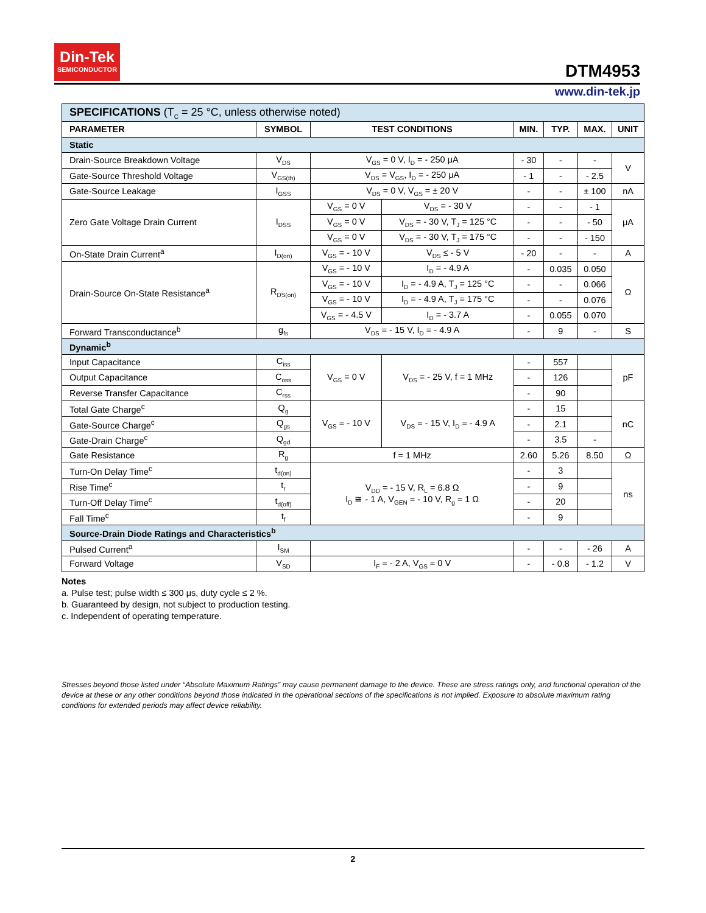Din-Tek
SEMICONDUCTOR
DTM4953
www.din-tek.jp
| SPECIFICATIONS (T<sub>C</sub> = 25 °C, unless otherwise noted) | | | | | | | |
| PARAMETER | SYMBOL | TEST CONDITIONS | | MIN. | TYP. | MAX. | UNIT |
| Static | | | | | | | |
| Drain-Source Breakdown Voltage | V<sub>DS</sub> | V<sub>GS</sub> = 0 V, I<sub>D</sub> = - 250 μA | | - 30 | - | - | V |
| Gate-Source Threshold Voltage | V<sub>GS(th)</sub> | V<sub>DS</sub> = V<sub>GS</sub>, I<sub>D</sub> = - 250 μA | | - 1 | - | - 2.5 | |
| Gate-Source Leakage | I<sub>GSS</sub> | V<sub>DS</sub> = 0 V, V<sub>GS</sub> = ± 20 V | | - | - | ± 100 | nA |
| Zero Gate Voltage Drain Current | I<sub>DSS</sub> | V<sub>GS</sub> = 0 V | V<sub>DS</sub> = - 30 V | - | - | - 1 | μA |
| | | V<sub>GS</sub> = 0 V | V<sub>DS</sub> = - 30 V, T<sub>J</sub> = 125 °C | - | - | - 50 | |
| | | V<sub>GS</sub> = 0 V | V<sub>DS</sub> = - 30 V, T<sub>J</sub> = 175 °C | - | - | - 150 | |
| On-State Drain Current<sup>a</sup> | I<sub>D(on)</sub> | V<sub>GS</sub> = - 10 V | V<sub>DS</sub> ≤ - 5 V | - 20 | - | - | A |
| Drain-Source On-State Resistance<sup>a</sup> | R<sub>DS(on)</sub> | V<sub>GS</sub> = - 10 V | I<sub>D</sub> = - 4.9 A | - | 0.035 | 0.050 | Ω |
| | | V<sub>GS</sub> = - 10 V | I<sub>D</sub> = - 4.9 A, T<sub>J</sub> = 125 °C | - | - | 0.066 | |
| | | V<sub>GS</sub> = - 10 V | I<sub>D</sub> = - 4.9 A, T<sub>J</sub> = 175 °C | - | - | 0.076 | |
| | | V<sub>GS</sub> = - 4.5 V | I<sub>D</sub> = - 3.7 A | - | 0.055 | 0.070 | |
| Forward Transconductance<sup>b</sup> | g<sub>fs</sub> | V<sub>DS</sub> = - 15 V, I<sub>D</sub> = - 4.9 A | | - | 9 | - | S |
| Dynamic<sup>b</sup> | | | | | | | |
| Input Capacitance | C<sub>iss</sub> | V<sub>GS</sub> = 0 V | V<sub>DS</sub> = - 25 V, f = 1 MHz | - | 557 | | pF |
| Output Capacitance | C<sub>oss</sub> | | | - | 126 | | |
| Reverse Transfer Capacitance | C<sub>rss</sub> | | | - | 90 | | |
| Total Gate Charge<sup>c</sup> | Q<sub>g</sub> | V<sub>GS</sub> = - 10 V | V<sub>DS</sub> = - 15 V, I<sub>D</sub> = - 4.9 A | - | 15 | | nC |
| Gate-Source Charge<sup>c</sup> | Q<sub>gs</sub> | | | - | 2.1 | | |
| Gate-Drain Charge<sup>c</sup> | Q<sub>gd</sub> | | | - | 3.5 | - | |
| Gate Resistance | R<sub>g</sub> | f = 1 MHz | | 2.60 | 5.26 | 8.50 | Ω |
| Turn-On Delay Time<sup>c</sup> | t<sub>d(on)</sub> | V<sub>DD</sub> = - 15 V, R<sub>L</sub> = 6.8 Ω I<sub>D</sub> ≅ - 1 A, V<sub>GEN</sub> = - 10 V, R<sub>g</sub> = 1 Ω | | - | 3 | | ns |
| Rise Time<sup>c</sup> | t<sub>r</sub> | | | - | 9 | | |
| Turn-Off Delay Time<sup>c</sup> | t<sub>d(off)</sub> | | | - | 20 | | |
| Fall Time<sup>c</sup> | t<sub>f</sub> | | | - | 9 | | |
| Source-Drain Diode Ratings and Characteristics<sup>b</sup> | | | | | | | |
| Pulsed Current<sup>a</sup> | I<sub>SM</sub> | | | - | - | - 26 | A |
| Forward Voltage | V<sub>SD</sub> | I<sub>F</sub> = - 2 A, V<sub>GS</sub> = 0 V | | - | - 0.8 | - 1.2 | V |
Notes
a. Pulse test; pulse width ≤ 300 μs, duty cycle ≤ 2 %.
b. Guaranteed by design, not subject to production testing.
c. Independent of operating temperature.
Stresses beyond those listed under “Absolute Maximum Ratings” may cause permanent damage to the device. These are stress ratings only, and functional operation of the device at these or any other conditions beyond those indicated in the operational sections of the specifications is not implied. Exposure to absolute maximum rating conditions for extended periods may affect device reliability.
2